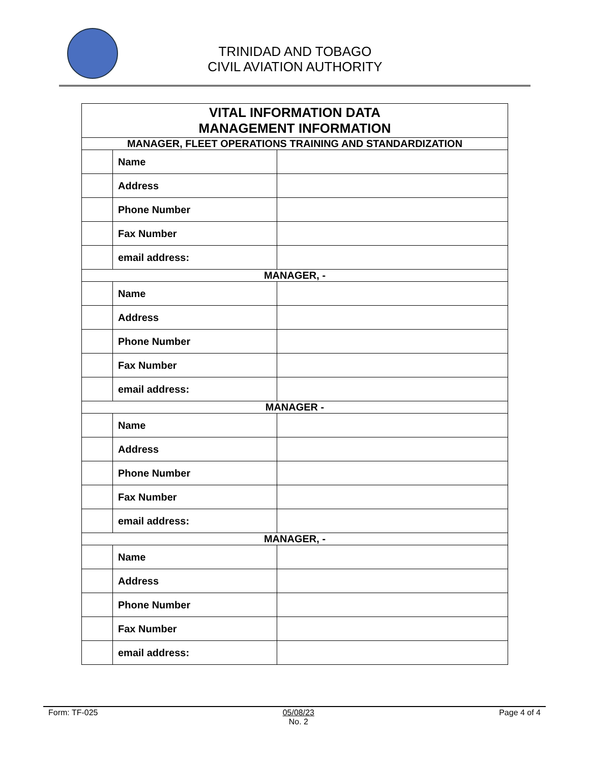TRINIDAD AND TOBAGO
CIVIL AVIATION AUTHORITY
| VITAL INFORMATION DATA MANAGEMENT INFORMATION | | |
| --- | --- | --- |
| MANAGER, FLEET OPERATIONS TRAINING AND STANDARDIZATION | | |
| | Name | |
| | Address | |
| | Phone Number | |
| | Fax Number | |
| | email address: | |
| MANAGER, - | | |
| | Name | |
| | Address | |
| | Phone Number | |
| | Fax Number | |
| | email address: | |
| MANAGER - | | |
| | Name | |
| | Address | |
| | Phone Number | |
| | Fax Number | |
| | email address: | |
| MANAGER, - | | |
| | Name | |
| | Address | |
| | Phone Number | |
| | Fax Number | |
| | email address: | |
Form: TF-025 05/08/23
No. 2 Page 4 of 4